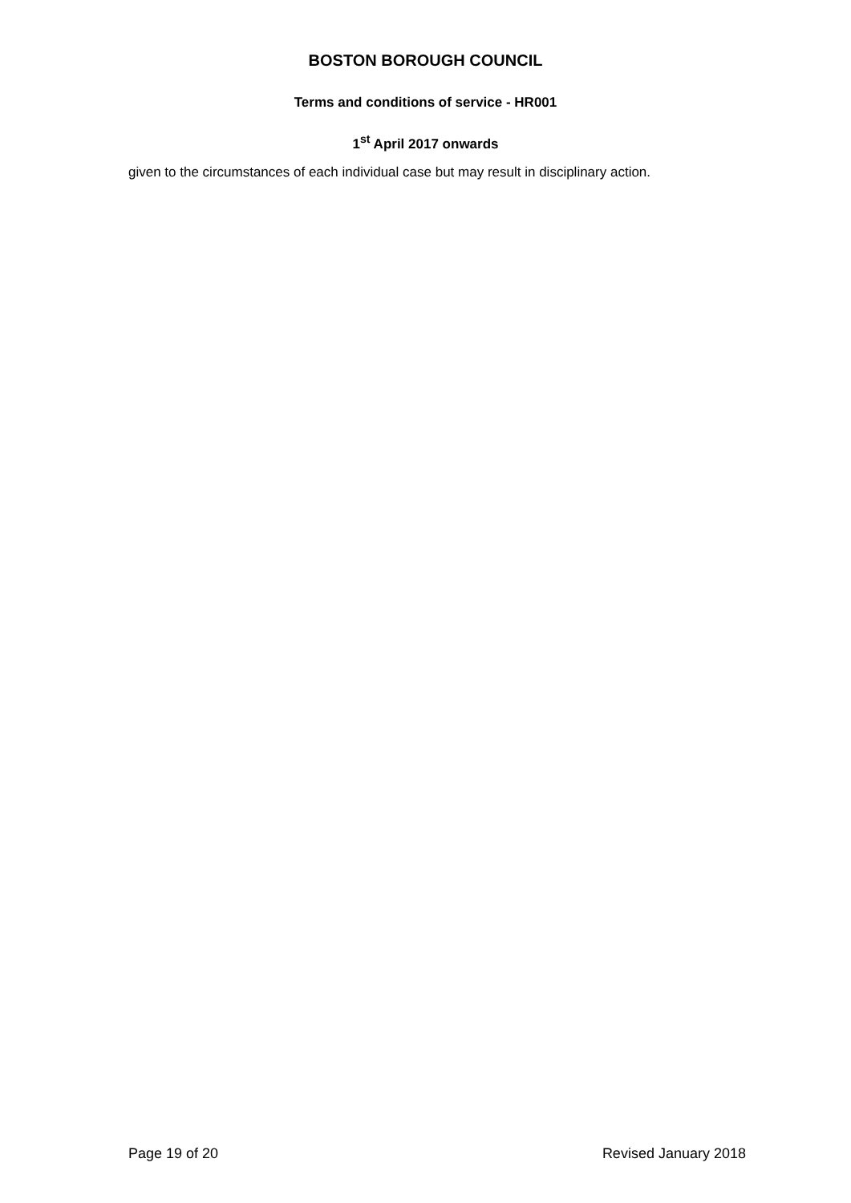BOSTON BOROUGH COUNCIL
Terms and conditions of service - HR001
1<sup>st</sup> April 2017 onwards
given to the circumstances of each individual case but may result in disciplinary action.
Page 19 of 20 Revised January 2018